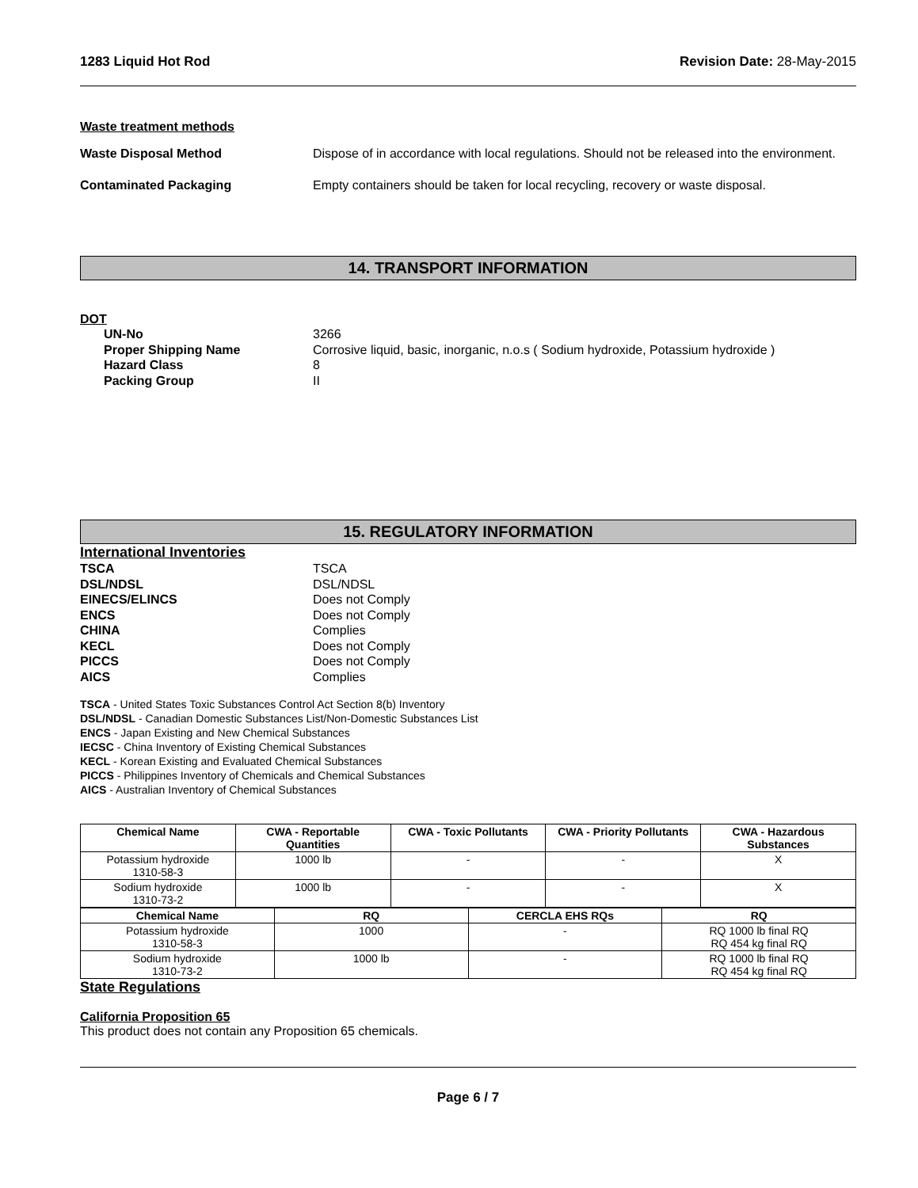1283 Liquid Hot Rod Revision Date: 28-May-2015
Waste treatment methods
Waste Disposal Method Dispose of in accordance with local regulations. Should not be released into the environment.
Contaminated Packaging Empty containers should be taken for local recycling, recovery or waste disposal.
14. TRANSPORT INFORMATION
DOT
UN-No 3266
Proper Shipping Name Corrosive liquid, basic, inorganic, n.o.s ( Sodium hydroxide, Potassium hydroxide )
Hazard Class 8
Packing Group II
15. REGULATORY INFORMATION
International Inventories
TSCA TSCA
DSL/NDSL DSL/NDSL
EINECS/ELINCS Does not Comply
ENCS Does not Comply
CHINA Complies
KECL Does not Comply
PICCS Does not Comply
AICS Complies
TSCA - United States Toxic Substances Control Act Section 8(b) Inventory
DSL/NDSL - Canadian Domestic Substances List/Non-Domestic Substances List
ENCS - Japan Existing and New Chemical Substances
IECSC - China Inventory of Existing Chemical Substances
KECL - Korean Existing and Evaluated Chemical Substances
PICCS - Philippines Inventory of Chemicals and Chemical Substances
AICS - Australian Inventory of Chemical Substances
| Chemical Name | CWA - Reportable Quantities | CWA - Toxic Pollutants | CWA - Priority Pollutants | CWA - Hazardous Substances |
| --- | --- | --- | --- | --- |
| Potassium hydroxide 1310-58-3 | 1000 lb | - | - | X |
| Sodium hydroxide 1310-73-2 | 1000 lb | - | - | X |
| Chemical Name | RQ | CERCLA EHS RQs | RQ |
| --- | --- | --- | --- |
| Potassium hydroxide 1310-58-3 | 1000 | - | RQ 1000 lb final RQ RQ 454 kg final RQ |
| Sodium hydroxide 1310-73-2 | 1000 lb | - | RQ 1000 lb final RQ RQ 454 kg final RQ |
State Regulations
California Proposition 65
This product does not contain any Proposition 65 chemicals.
Page 6 / 7